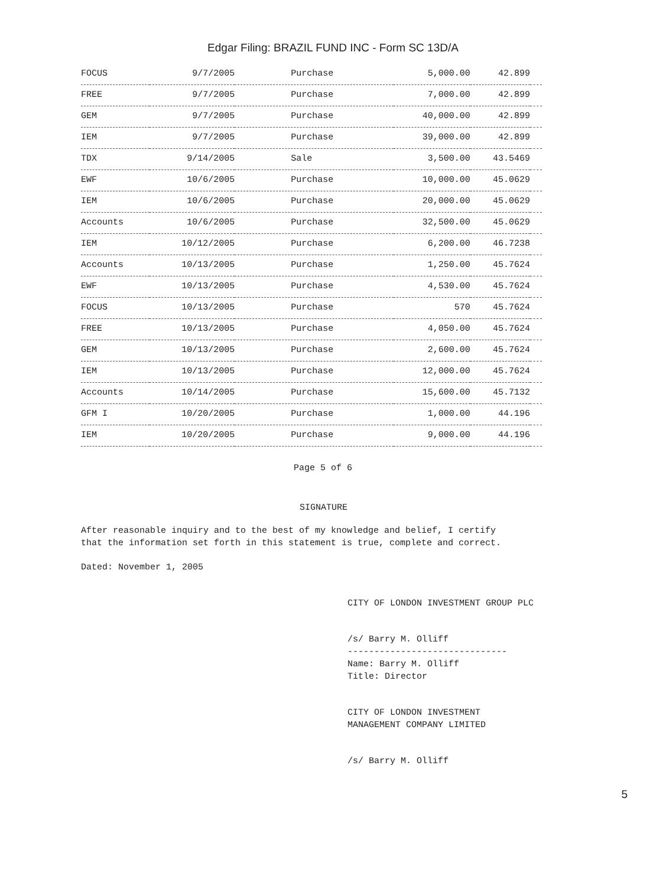Edgar Filing: BRAZIL FUND INC - Form SC 13D/A
| FOCUS | 9/7/2005 | Purchase | 5,000.00 | 42.899 | |
| FREE | 9/7/2005 | Purchase | 7,000.00 | 42.899 | |
| GEM | 9/7/2005 | Purchase | 40,000.00 | 42.899 | |
| IEM | 9/7/2005 | Purchase | 39,000.00 | 42.899 | |
| TDX | 9/14/2005 | Sale | 3,500.00 | 43.5469 | |
| EWF | 10/6/2005 | Purchase | 10,000.00 | 45.0629 | |
| IEM | 10/6/2005 | Purchase | 20,000.00 | 45.0629 | |
| Accounts | 10/6/2005 | Purchase | 32,500.00 | 45.0629 | |
| IEM | 10/12/2005 | Purchase | 6,200.00 | 46.7238 | |
| Accounts | 10/13/2005 | Purchase | 1,250.00 | 45.7624 | |
| EWF | 10/13/2005 | Purchase | 4,530.00 | 45.7624 | |
| FOCUS | 10/13/2005 | Purchase | 570 | 45.7624 | |
| FREE | 10/13/2005 | Purchase | 4,050.00 | 45.7624 | |
| GEM | 10/13/2005 | Purchase | 2,600.00 | 45.7624 | |
| IEM | 10/13/2005 | Purchase | 12,000.00 | 45.7624 | |
| Accounts | 10/14/2005 | Purchase | 15,600.00 | 45.7132 | |
| GFM I | 10/20/2005 | Purchase | 1,000.00 | 44.196 | |
| IEM | 10/20/2005 | Purchase | 9,000.00 | 44.196 | |
Page 5 of 6
SIGNATURE
After reasonable inquiry and to the best of my knowledge and belief, I certify
that the information set forth in this statement is true, complete and correct.
Dated: November 1, 2005
CITY OF LONDON INVESTMENT GROUP PLC
/s/ Barry M. Olliff
------------------------------
Name: Barry M. Olliff
Title: Director
CITY OF LONDON INVESTMENT
MANAGEMENT COMPANY LIMITED
/s/ Barry M. Olliff
5